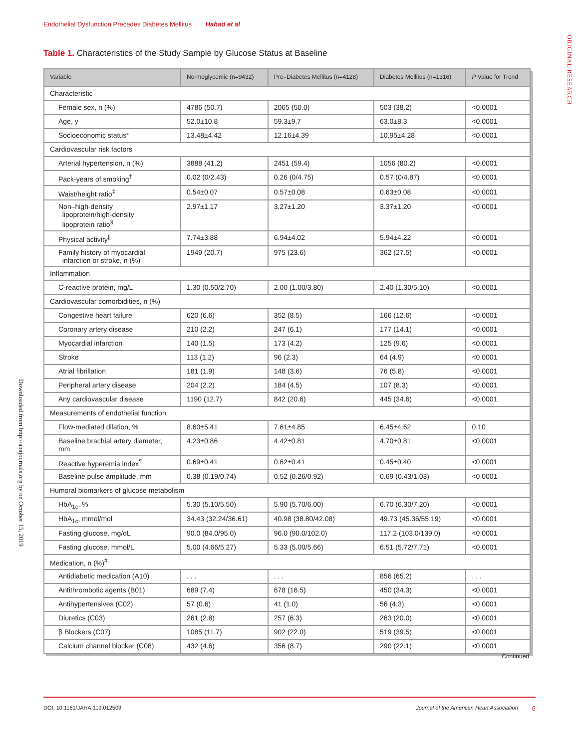Endothelial Dysfunction Precedes Diabetes Mellitus Hahad et al
ORIGINAL RESEARCH
Downloaded from http://ahajournals.org by on October 15, 2019
Table 1. Characteristics of the Study Sample by Glucose Status at Baseline
| Variable | Normoglycemic (n=9432) | Pre–Diabetes Mellitus (n=4128) | Diabetes Mellitus (n=1316) | P Value for Trend |
| --- | --- | --- | --- | --- |
| Characteristic | | | | |
| Female sex, n (%) | 4786 (50.7) | 2065 (50.0) | 503 (38.2) | <0.0001 |
| Age, y | 52.0±10.8 | 59.3±9.7 | 63.0±8.3 | <0.0001 |
| Socioeconomic status* | 13.48±4.42 | 12.16±4.39 | 10.95±4.28 | <0.0001 |
| Cardiovascular risk factors | | | | |
| Arterial hypertension, n (%) | 3888 (41.2) | 2451 (59.4) | 1056 (80.2) | <0.0001 |
| Pack-years of smoking<sup>†</sup> | 0.02 (0/2.43) | 0.26 (0/4.75) | 0.57 (0/4.87) | <0.0001 |
| Waist/height ratio<sup>‡</sup> | 0.54±0.07 | 0.57±0.08 | 0.63±0.08 | <0.0001 |
| Non–high-density lipoprotein/high-density lipoprotein ratio<sup>§</sup> | 2.97±1.17 | 3.27±1.20 | 3.37±1.20 | <0.0001 |
| Physical activity<sup>//</sup> | 7.74±3.88 | 6.94±4.02 | 5.94±4.22 | <0.0001 |
| Family history of myocardial infarction or stroke, n (%) | 1949 (20.7) | 975 (23.6) | 362 (27.5) | <0.0001 |
| Inflammation | | | | |
| C-reactive protein, mg/L | 1.30 (0.50/2.70) | 2.00 (1.00/3.80) | 2.40 (1.30/5.10) | <0.0001 |
| Cardiovascular comorbidities, n (%) | | | | |
| Congestive heart failure | 620 (6.6) | 352 (8.5) | 166 (12.6) | <0.0001 |
| Coronary artery disease | 210 (2.2) | 247 (6.1) | 177 (14.1) | <0.0001 |
| Myocardial infarction | 140 (1.5) | 173 (4.2) | 125 (9.6) | <0.0001 |
| Stroke | 113 (1.2) | 96 (2.3) | 64 (4.9) | <0.0001 |
| Atrial fibrillation | 181 (1.9) | 148 (3.6) | 76 (5.8) | <0.0001 |
| Peripheral artery disease | 204 (2.2) | 184 (4.5) | 107 (8.3) | <0.0001 |
| Any cardiovascular disease | 1190 (12.7) | 842 (20.6) | 445 (34.6) | <0.0001 |
| Measurements of endothelial function | | | | |
| Flow-mediated dilation, % | 8.60±5.41 | 7.61±4.85 | 6.45±4.62 | 0.10 |
| Baseline brachial artery diameter, mm | 4.23±0.86 | 4.42±0.81 | 4.70±0.81 | <0.0001 |
| Reactive hyperemia index<sup>¶</sup> | 0.69±0.41 | 0.62±0.41 | 0.45±0.40 | <0.0001 |
| Baseline pulse amplitude, mm | 0.38 (0.19/0.74) | 0.52 (0.26/0.92) | 0.69 (0.43/1.03) | <0.0001 |
| Humoral biomarkers of glucose metabolism | | | | |
| HbA<sub>1c</sub>, % | 5.30 (5.10/5.50) | 5.90 (5.70/6.00) | 6.70 (6.30/7.20) | <0.0001 |
| HbA<sub>1c</sub>, mmol/mol | 34.43 (32.24/36.61) | 40.98 (38.80/42.08) | 49.73 (45.36/55.19) | <0.0001 |
| Fasting glucose, mg/dL | 90.0 (84.0/95.0) | 96.0 (90.0/102.0) | 117.2 (103.0/139.0) | <0.0001 |
| Fasting glucose, mmol/L | 5.00 (4.66/5.27) | 5.33 (5.00/5.66) | 6.51 (5.72/7.71) | <0.0001 |
| Medication, n (%)<sup>#</sup> | | | | |
| Antidiabetic medication (A10) | . . . | . . . | 856 (65.2) | . . . |
| Antithrombotic agents (B01) | 689 (7.4) | 678 (16.5) | 450 (34.3) | <0.0001 |
| Antihypertensives (C02) | 57 (0.6) | 41 (1.0) | 56 (4.3) | <0.0001 |
| Diuretics (C03) | 261 (2.8) | 257 (6.3) | 263 (20.0) | <0.0001 |
| β Blockers (C07) | 1085 (11.7) | 902 (22.0) | 519 (39.5) | <0.0001 |
| Calcium channel blocker (C08) | 432 (4.6) | 356 (8.7) | 290 (22.1) | <0.0001 |
Continued
DOI: 10.1161/JAHA.119.012509 Journal of the American Heart Association 6